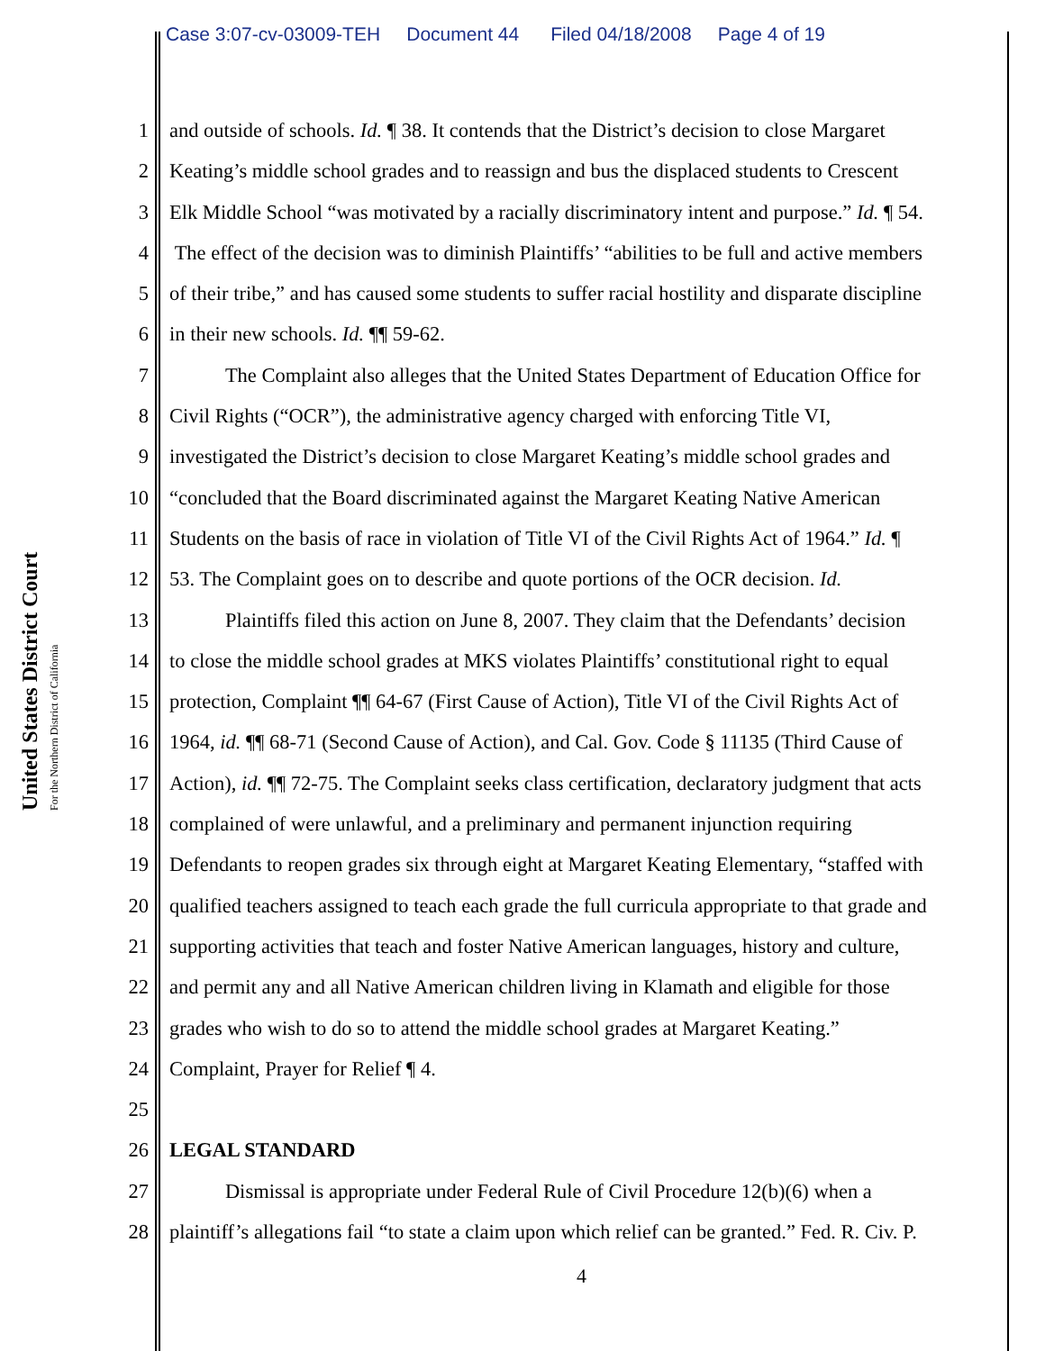Case 3:07-cv-03009-TEH Document 44 Filed 04/18/2008 Page 4 of 19
United States District Court
For the Northern District of California
1 and outside of schools. Id. ¶ 38. It contends that the District’s decision to close Margaret
2 Keating’s middle school grades and to reassign and bus the displaced students to Crescent
3 Elk Middle School “was motivated by a racially discriminatory intent and purpose.” Id. ¶ 54.
4 The effect of the decision was to diminish Plaintiffs’ “abilities to be full and active members
5 of their tribe,” and has caused some students to suffer racial hostility and disparate discipline
6 in their new schools. Id. ¶¶ 59-62.
7 The Complaint also alleges that the United States Department of Education Office for
8 Civil Rights (“OCR”), the administrative agency charged with enforcing Title VI,
9 investigated the District’s decision to close Margaret Keating’s middle school grades and
10 “concluded that the Board discriminated against the Margaret Keating Native American
11 Students on the basis of race in violation of Title VI of the Civil Rights Act of 1964.” Id. ¶
12 53. The Complaint goes on to describe and quote portions of the OCR decision. Id.
13 Plaintiffs filed this action on June 8, 2007. They claim that the Defendants’ decision
14 to close the middle school grades at MKS violates Plaintiffs’ constitutional right to equal
15 protection, Complaint ¶¶ 64-67 (First Cause of Action), Title VI of the Civil Rights Act of
16 1964, id. ¶¶ 68-71 (Second Cause of Action), and Cal. Gov. Code § 11135 (Third Cause of
17 Action), id. ¶¶ 72-75. The Complaint seeks class certification, declaratory judgment that acts
18 complained of were unlawful, and a preliminary and permanent injunction requiring
19 Defendants to reopen grades six through eight at Margaret Keating Elementary, “staffed with
20 qualified teachers assigned to teach each grade the full curricula appropriate to that grade and
21 supporting activities that teach and foster Native American languages, history and culture,
22 and permit any and all Native American children living in Klamath and eligible for those
23 grades who wish to do so to attend the middle school grades at Margaret Keating.”
24 Complaint, Prayer for Relief ¶ 4.
25
26 LEGAL STANDARD
27 Dismissal is appropriate under Federal Rule of Civil Procedure 12(b)(6) when a
28 plaintiff’s allegations fail “to state a claim upon which relief can be granted.” Fed. R. Civ. P.
4